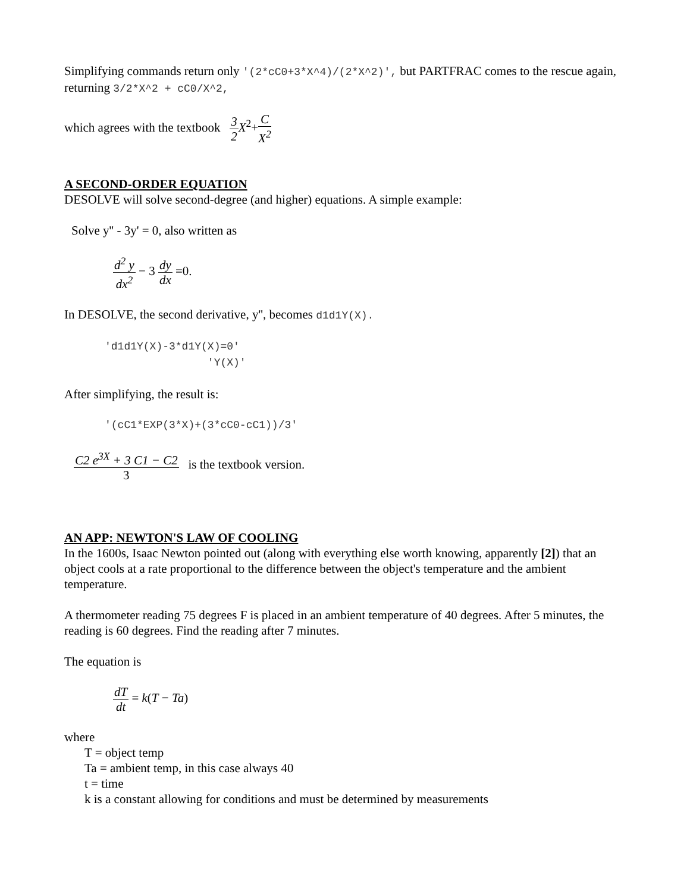Simplifying commands return only '(2*cC0+3*X^4)/(2*X^2)', but PARTFRAC comes to the rescue again, returning 3/2*X^2 + cC0/X^2,
which agrees with the textbook 3 2 X<sup>2</sup>+C X<sup>2</sup>
A SECOND-ORDER EQUATION
DESOLVE will solve second-degree (and higher) equations. A simple example:
Solve y'' - 3y' = 0, also written as
d<sup>2</sup> y dx<sup>2</sup> − 3 dy dx =0.
In DESOLVE, the second derivative, y'', becomes d1d1Y(X).
'd1d1Y(X)-3*d1Y(X)=0' 'Y(X)'
After simplifying, the result is:
'(cC1*EXP(3*X)+(3*cC0-cC1))/3'
C2 e<sup>3X</sup> + 3 C1 − C2 3 is the textbook version.
AN APP: NEWTON'S LAW OF COOLING
In the 1600s, Isaac Newton pointed out (along with everything else worth knowing, apparently [2]) that an object cools at a rate proportional to the difference between the object's temperature and the ambient temperature.
A thermometer reading 75 degrees F is placed in an ambient temperature of 40 degrees. After 5 minutes, the reading is 60 degrees. Find the reading after 7 minutes.
The equation is
dT dt = k(T − Ta)
where
T = object temp
Ta = ambient temp, in this case always 40
t = time
k is a constant allowing for conditions and must be determined by measurements